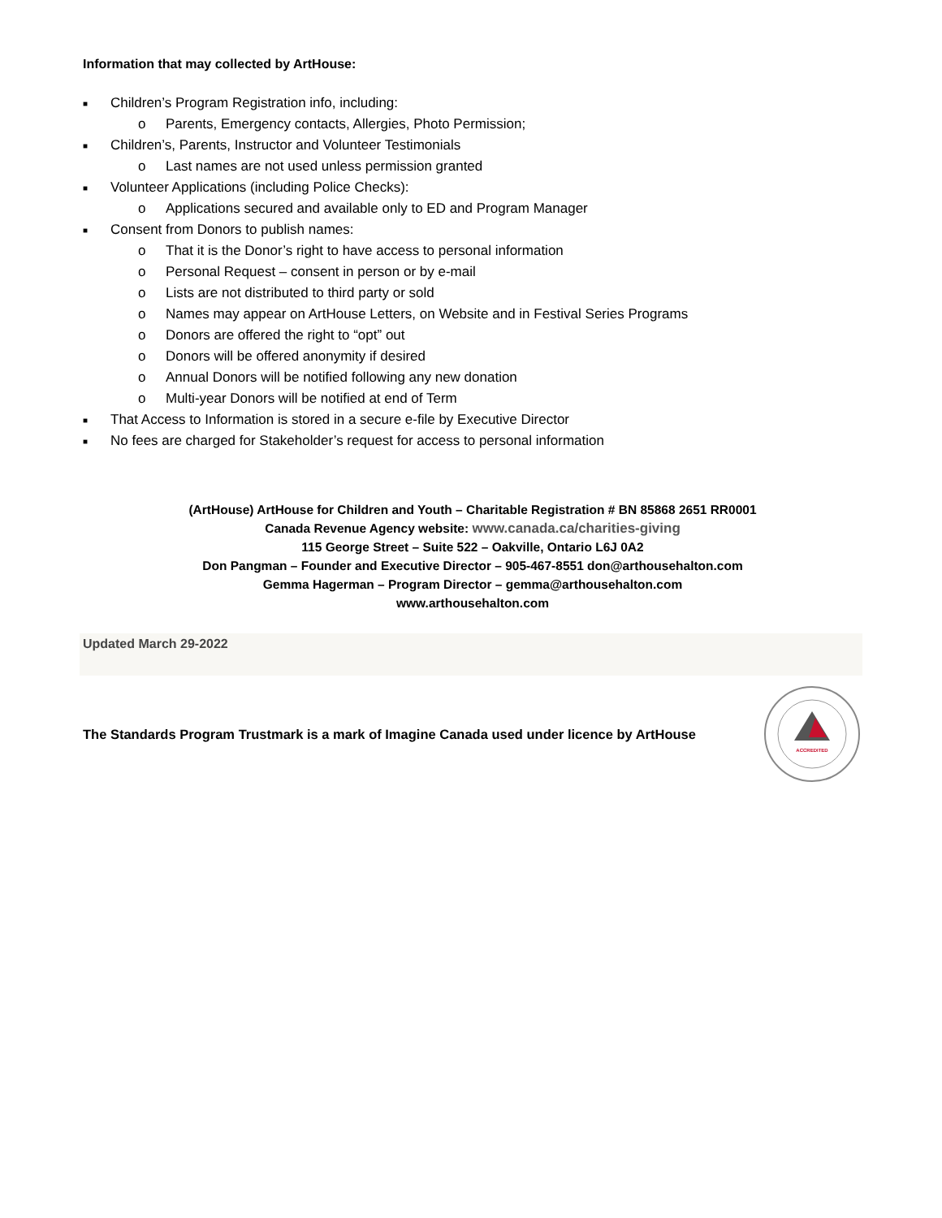Information that may collected by ArtHouse:
■ Children’s Program Registration info, including:
o Parents, Emergency contacts, Allergies, Photo Permission;
■ Children’s, Parents, Instructor and Volunteer Testimonials
o Last names are not used unless permission granted
■ Volunteer Applications (including Police Checks):
o Applications secured and available only to ED and Program Manager
■ Consent from Donors to publish names:
o That it is the Donor’s right to have access to personal information
o Personal Request – consent in person or by e-mail
o Lists are not distributed to third party or sold
o Names may appear on ArtHouse Letters, on Website and in Festival Series Programs
o Donors are offered the right to “opt” out
o Donors will be offered anonymity if desired
o Annual Donors will be notified following any new donation
o Multi-year Donors will be notified at end of Term
■ That Access to Information is stored in a secure e-file by Executive Director
■ No fees are charged for Stakeholder’s request for access to personal information
(ArtHouse) ArtHouse for Children and Youth – Charitable Registration # BN 85868 2651 RR0001
Canada Revenue Agency website: www.canada.ca/charities-giving
115 George Street – Suite 522 – Oakville, Ontario L6J 0A2
Don Pangman – Founder and Executive Director – 905-467-8551 don@arthousehalton.com
Gemma Hagerman – Program Director – gemma@arthousehalton.com
www.arthousehalton.com
Updated March 29-2022
The Standards Program Trustmark is a mark of Imagine Canada used under licence by ArtHouse
ACCREDITED